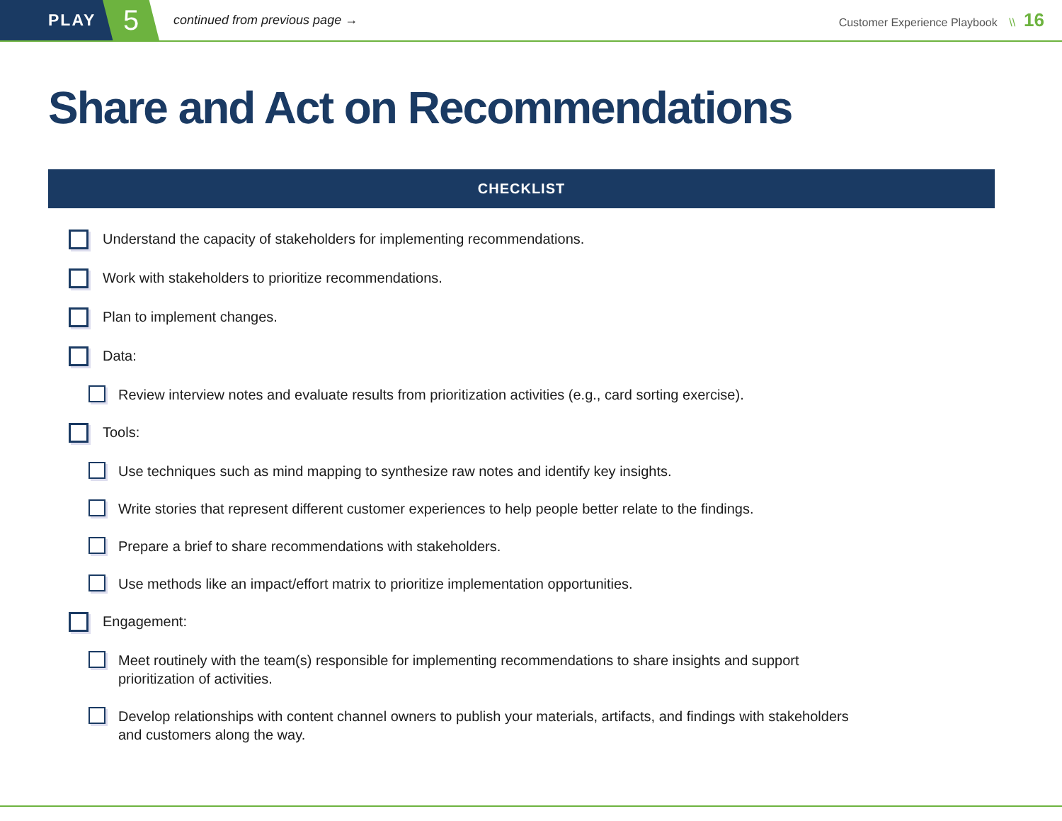PLAY
5
continued from previous page →
Customer Experience Playbook \\ 16
Share and Act on Recommendations
CHECKLIST
Understand the capacity of stakeholders for implementing recommendations.
Work with stakeholders to prioritize recommendations.
Plan to implement changes.
Data:
Review interview notes and evaluate results from prioritization activities (e.g., card sorting exercise).
Tools:
Use techniques such as mind mapping to synthesize raw notes and identify key insights.
Write stories that represent different customer experiences to help people better relate to the findings.
Prepare a brief to share recommendations with stakeholders.
Use methods like an impact/effort matrix to prioritize implementation opportunities.
Engagement:
Meet routinely with the team(s) responsible for implementing recommendations to share insights and support prioritization of activities.
Develop relationships with content channel owners to publish your materials, artifacts, and findings with stakeholders and customers along the way.